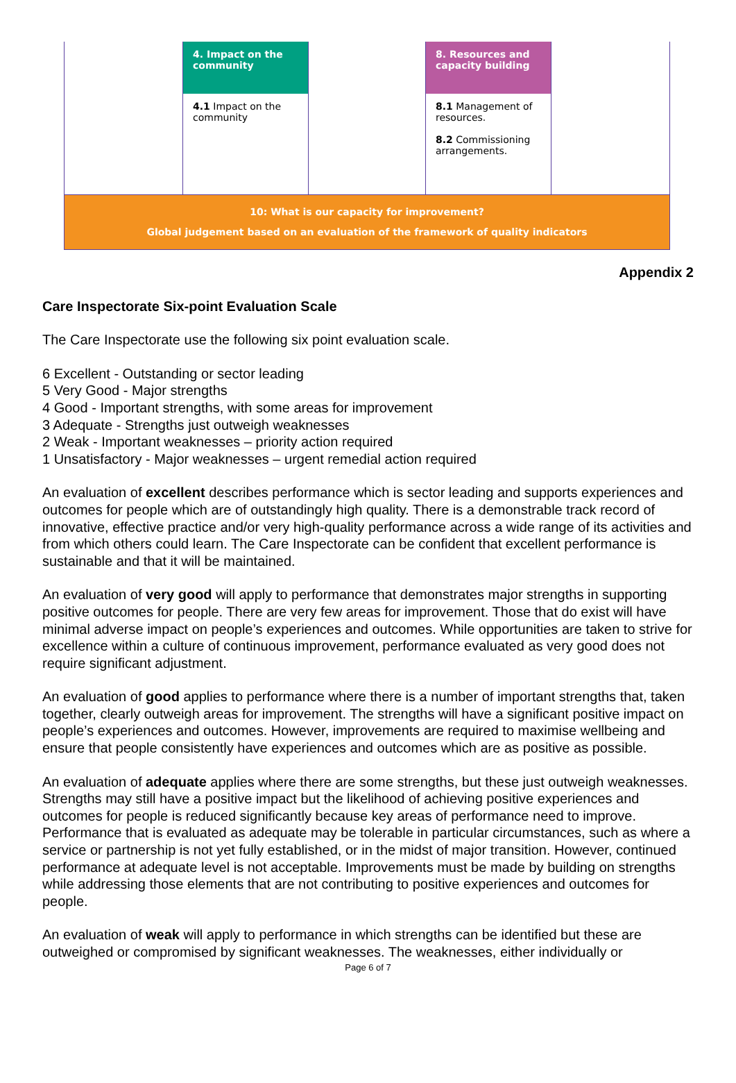| | 4. Impact on the community | | 8. Resources and capacity building | |
| | 4.1 Impact on the community | | 8.1 Management of resources. 8.2 Commissioning arrangements. | |
| 10: What is our capacity for improvement? Global judgement based on an evaluation of the framework of quality indicators | | | | |
Appendix 2
Care Inspectorate Six-point Evaluation Scale
The Care Inspectorate use the following six point evaluation scale.
6 Excellent - Outstanding or sector leading
5 Very Good - Major strengths
4 Good - Important strengths, with some areas for improvement
3 Adequate - Strengths just outweigh weaknesses
2 Weak - Important weaknesses – priority action required
1 Unsatisfactory - Major weaknesses – urgent remedial action required
An evaluation of excellent describes performance which is sector leading and supports experiences and outcomes for people which are of outstandingly high quality. There is a demonstrable track record of innovative, effective practice and/or very high-quality performance across a wide range of its activities and from which others could learn. The Care Inspectorate can be confident that excellent performance is sustainable and that it will be maintained.
An evaluation of very good will apply to performance that demonstrates major strengths in supporting positive outcomes for people. There are very few areas for improvement. Those that do exist will have minimal adverse impact on people’s experiences and outcomes. While opportunities are taken to strive for excellence within a culture of continuous improvement, performance evaluated as very good does not require significant adjustment.
An evaluation of good applies to performance where there is a number of important strengths that, taken together, clearly outweigh areas for improvement. The strengths will have a significant positive impact on people’s experiences and outcomes. However, improvements are required to maximise wellbeing and ensure that people consistently have experiences and outcomes which are as positive as possible.
An evaluation of adequate applies where there are some strengths, but these just outweigh weaknesses. Strengths may still have a positive impact but the likelihood of achieving positive experiences and outcomes for people is reduced significantly because key areas of performance need to improve. Performance that is evaluated as adequate may be tolerable in particular circumstances, such as where a service or partnership is not yet fully established, or in the midst of major transition. However, continued performance at adequate level is not acceptable. Improvements must be made by building on strengths while addressing those elements that are not contributing to positive experiences and outcomes for people.
An evaluation of weak will apply to performance in which strengths can be identified but these are outweighed or compromised by significant weaknesses. The weaknesses, either individually or
Page 6 of 7